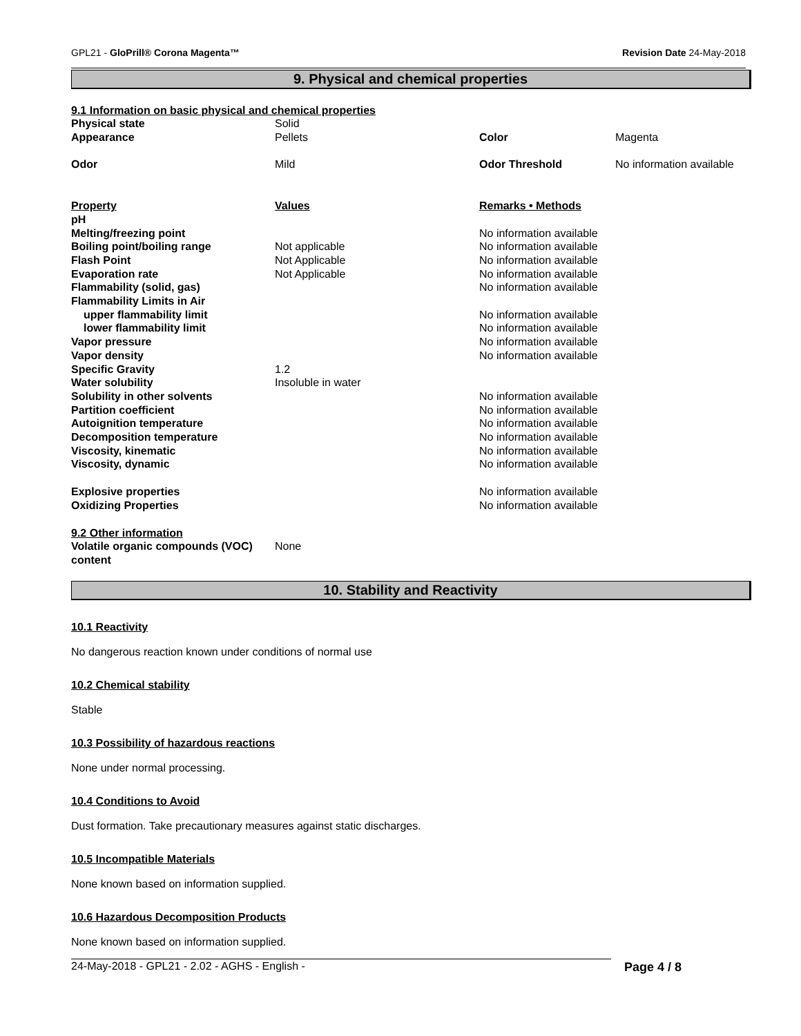GPL21 - GloPrill® Corona Magenta™ Revision Date 24-May-2018
9. Physical and chemical properties
9.1 Information on basic physical and chemical properties
| Physical state | Solid | | |
| Appearance | Pellets | Color | Magenta |
| Odor | Mild | Odor Threshold | No information available |
| Property | Values | Remarks • Methods | |
| pH | | | |
| Melting/freezing point | | No information available | |
| Boiling point/boiling range | Not applicable | No information available | |
| Flash Point | Not Applicable | No information available | |
| Evaporation rate | Not Applicable | No information available | |
| Flammability (solid, gas) | | No information available | |
| Flammability Limits in Air | | | |
| upper flammability limit | | No information available | |
| lower flammability limit | | No information available | |
| Vapor pressure | | No information available | |
| Vapor density | | No information available | |
| Specific Gravity | 1.2 | | |
| Water solubility | Insoluble in water | | |
| Solubility in other solvents | | No information available | |
| Partition coefficient | | No information available | |
| Autoignition temperature | | No information available | |
| Decomposition temperature | | No information available | |
| Viscosity, kinematic | | No information available | |
| Viscosity, dynamic | | No information available | |
| Explosive properties | | No information available | |
| Oxidizing Properties | | No information available | |
| 9.2 Other information | | | |
| Volatile organic compounds (VOC) content | None | | |
10. Stability and Reactivity
10.1 Reactivity
No dangerous reaction known under conditions of normal use
10.2 Chemical stability
Stable
10.3 Possibility of hazardous reactions
None under normal processing.
10.4 Conditions to Avoid
Dust formation. Take precautionary measures against static discharges.
10.5 Incompatible Materials
None known based on information supplied.
10.6 Hazardous Decomposition Products
None known based on information supplied.
24-May-2018 - GPL21 - 2.02 - AGHS - English - Page 4 / 8